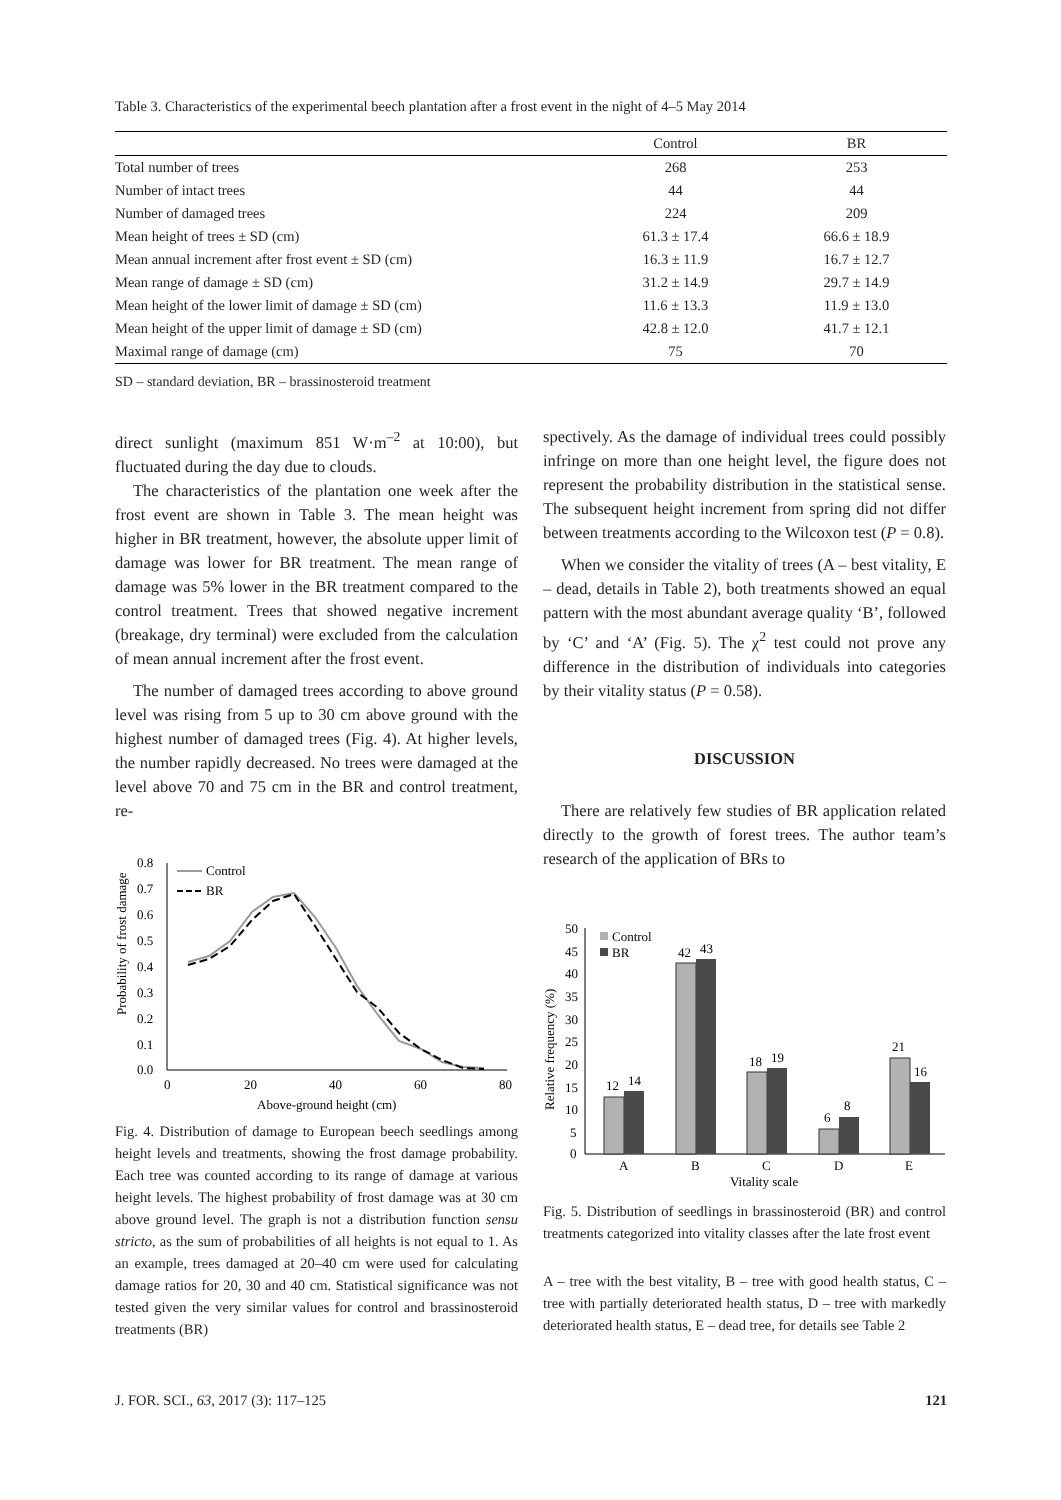Table 3. Characteristics of the experimental beech plantation after a frost event in the night of 4–5 May 2014
| | Control | BR |
| --- | --- | --- |
| Total number of trees | 268 | 253 |
| Number of intact trees | 44 | 44 |
| Number of damaged trees | 224 | 209 |
| Mean height of trees ± SD (cm) | 61.3 ± 17.4 | 66.6 ± 18.9 |
| Mean annual increment after frost event ± SD (cm) | 16.3 ± 11.9 | 16.7 ± 12.7 |
| Mean range of damage ± SD (cm) | 31.2 ± 14.9 | 29.7 ± 14.9 |
| Mean height of the lower limit of damage ± SD (cm) | 11.6 ± 13.3 | 11.9 ± 13.0 |
| Mean height of the upper limit of damage ± SD (cm) | 42.8 ± 12.0 | 41.7 ± 12.1 |
| Maximal range of damage (cm) | 75 | 70 |
SD – standard deviation, BR – brassinosteroid treatment
direct sunlight (maximum 851 W·m<sup>–2</sup> at 10:00), but fluctuated during the day due to clouds.
The characteristics of the plantation one week after the frost event are shown in Table 3. The mean height was higher in BR treatment, however, the absolute upper limit of damage was lower for BR treatment. The mean range of damage was 5% lower in the BR treatment compared to the control treatment. Trees that showed negative increment (breakage, dry terminal) were excluded from the calculation of mean annual increment after the frost event.
The number of damaged trees according to above ground level was rising from 5 up to 30 cm above ground with the highest number of damaged trees (Fig. 4). At higher levels, the number rapidly decreased. No trees were damaged at the level above 70 and 75 cm in the BR and control treatment, re-
spectively. As the damage of individual trees could possibly infringe on more than one height level, the figure does not represent the probability distribution in the statistical sense. The subsequent height increment from spring did not differ between treatments according to the Wilcoxon test (P = 0.8).
When we consider the vitality of trees (A – best vitality, E – dead, details in Table 2), both treatments showed an equal pattern with the most abundant average quality ‘B’, followed by ‘C’ and ‘A’ (Fig. 5). The χ<sup>2</sup> test could not prove any difference in the distribution of individuals into categories by their vitality status (P = 0.58).
DISCUSSION
There are relatively few studies of BR application related directly to the growth of forest trees. The author team’s research of the application of BRs to
Probability of frost damage
0.8
0.7
0.6
0.5
0.4
0.3
0.2
0.1
0.0
0
20
40
60
80
Above-ground height (cm)
Control
BR
Fig. 4. Distribution of damage to European beech seedlings among height levels and treatments, showing the frost damage probability. Each tree was counted according to its range of damage at various height levels. The highest probability of frost damage was at 30 cm above ground level. The graph is not a distribution function sensu stricto, as the sum of probabilities of all heights is not equal to 1. As an example, trees damaged at 20–40 cm were used for calculating damage ratios for 20, 30 and 40 cm. Statistical significance was not tested given the very similar values for control and brassinosteroid treatments (BR)
Relative frequency (%)
50
45
40
35
30
25
20
15
10
5
0
12
14
42
43
18
19
6
8
21
16
A
B
C
D
E
Vitality scale
Control
BR
Fig. 5. Distribution of seedlings in brassinosteroid (BR) and control treatments categorized into vitality classes after the late frost event
A – tree with the best vitality, B – tree with good health status, C – tree with partially deteriorated health status, D – tree with markedly deteriorated health status, E – dead tree, for details see Table 2
J. FOR. SCI., 63, 2017 (3): 117–125 121